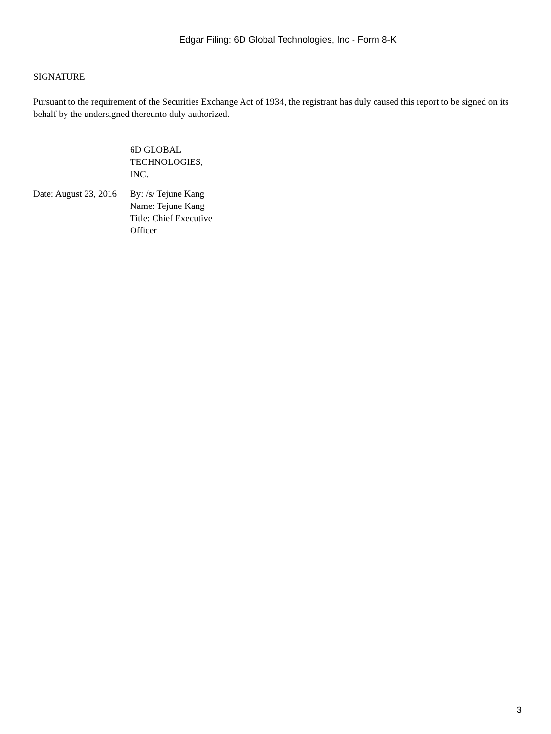Edgar Filing: 6D Global Technologies, Inc - Form 8-K
SIGNATURE
Pursuant to the requirement of the Securities Exchange Act of 1934, the registrant has duly caused this report to be signed on its behalf by the undersigned thereunto duly authorized.
| | 6D GLOBAL TECHNOLOGIES, INC. |
| Date: August 23, 2016 | By: /s/ Tejune Kang Name: Tejune Kang Title: Chief Executive Officer |
3